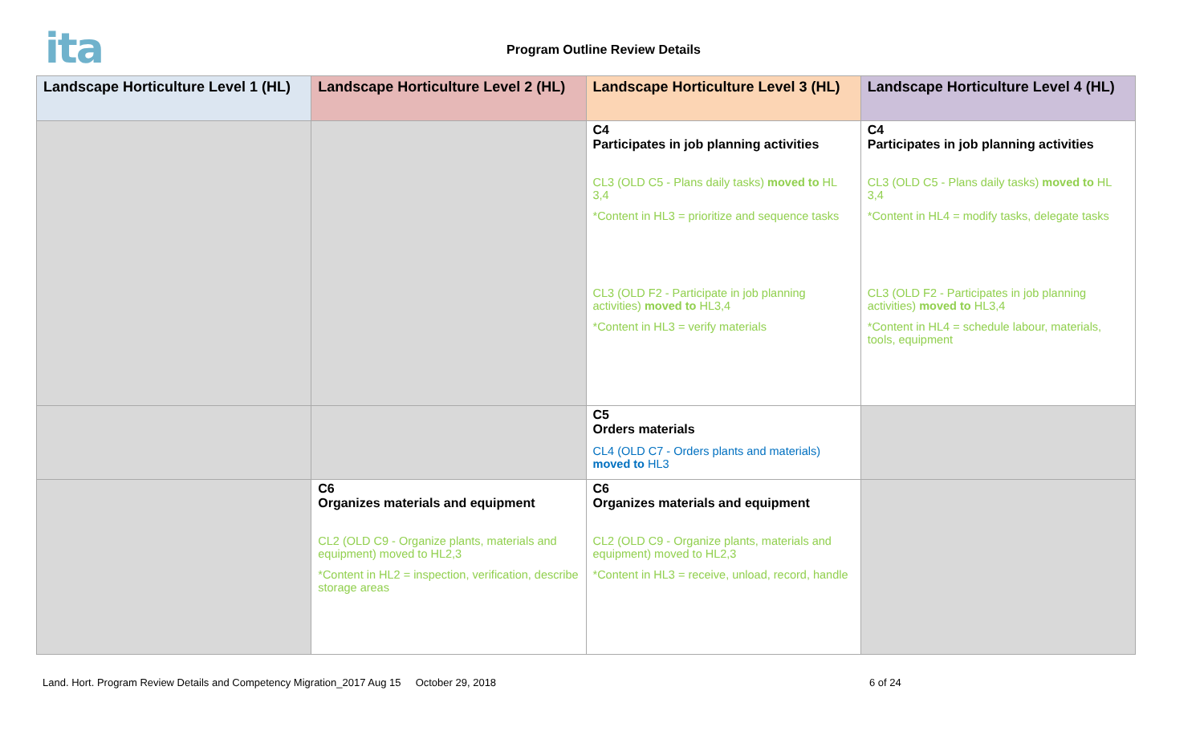ita
Program Outline Review Details
| Landscape Horticulture Level 1 (HL) | Landscape Horticulture Level 2 (HL) | Landscape Horticulture Level 3 (HL) | Landscape Horticulture Level 4 (HL) |
| --- | --- | --- | --- |
| | | C4 Participates in job planning activities CL3 (OLD C5 - Plans daily tasks) moved to HL 3,4 *Content in HL3 = prioritize and sequence tasks CL3 (OLD F2 - Participate in job planning activities) moved to HL3,4 *Content in HL3 = verify materials | C4 Participates in job planning activities CL3 (OLD C5 - Plans daily tasks) moved to HL 3,4 *Content in HL4 = modify tasks, delegate tasks CL3 (OLD F2 - Participates in job planning activities) moved to HL3,4 *Content in HL4 = schedule labour, materials, tools, equipment |
| | | C5 Orders materials CL4 (OLD C7 - Orders plants and materials) moved to HL3 | |
| | C6 Organizes materials and equipment CL2 (OLD C9 - Organize plants, materials and equipment) moved to HL2,3 *Content in HL2 = inspection, verification, describe storage areas | C6 Organizes materials and equipment CL2 (OLD C9 - Organize plants, materials and equipment) moved to HL2,3 *Content in HL3 = receive, unload, record, handle | |
Land. Hort. Program Review Details and Competency Migration_2017 Aug 15 October 29, 2018 6 of 24